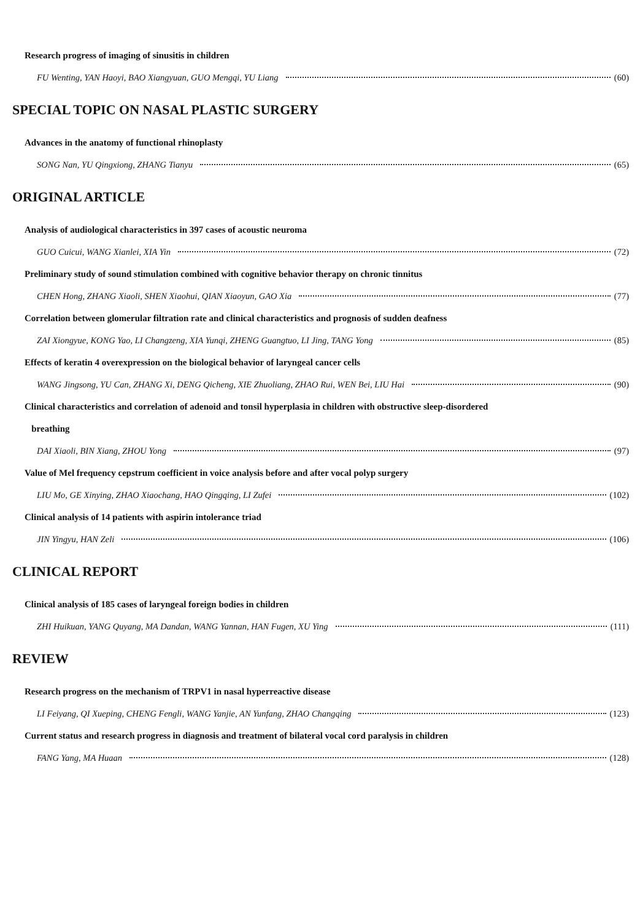Research progress of imaging of sinusitis in children
FU Wenting, YAN Haoyi, BAO Xiangyuan, GUO Mengqi, YU Liang (60)
SPECIAL TOPIC ON NASAL PLASTIC SURGERY
Advances in the anatomy of functional rhinoplasty
SONG Nan, YU Qingxiong, ZHANG Tianyu (65)
ORIGINAL ARTICLE
Analysis of audiological characteristics in 397 cases of acoustic neuroma
GUO Cuicui, WANG Xianlei, XIA Yin (72)
Preliminary study of sound stimulation combined with cognitive behavior therapy on chronic tinnitus
CHEN Hong, ZHANG Xiaoli, SHEN Xiaohui, QIAN Xiaoyun, GAO Xia (77)
Correlation between glomerular filtration rate and clinical characteristics and prognosis of sudden deafness
ZAI Xiongyue, KONG Yao, LI Changzeng, XIA Yunqi, ZHENG Guangtuo, LI Jing, TANG Yong (85)
Effects of keratin 4 overexpression on the biological behavior of laryngeal cancer cells
WANG Jingsong, YU Can, ZHANG Xi, DENG Qicheng, XIE Zhuoliang, ZHAO Rui, WEN Bei, LIU Hai (90)
Clinical characteristics and correlation of adenoid and tonsil hyperplasia in children with obstructive sleep-disordered
breathing
DAI Xiaoli, BIN Xiang, ZHOU Yong (97)
Value of Mel frequency cepstrum coefficient in voice analysis before and after vocal polyp surgery
LIU Mo, GE Xinying, ZHAO Xiaochang, HAO Qingqing, LI Zufei (102)
Clinical analysis of 14 patients with aspirin intolerance triad
JIN Yingyu, HAN Zeli (106)
CLINICAL REPORT
Clinical analysis of 185 cases of laryngeal foreign bodies in children
ZHI Huikuan, YANG Quyang, MA Dandan, WANG Yannan, HAN Fugen, XU Ying (111)
REVIEW
Research progress on the mechanism of TRPV1 in nasal hyperreactive disease
LI Feiyang, QI Xueping, CHENG Fengli, WANG Yanjie, AN Yunfang, ZHAO Changqing (123)
Current status and research progress in diagnosis and treatment of bilateral vocal cord paralysis in children
FANG Yang, MA Huaan (128)